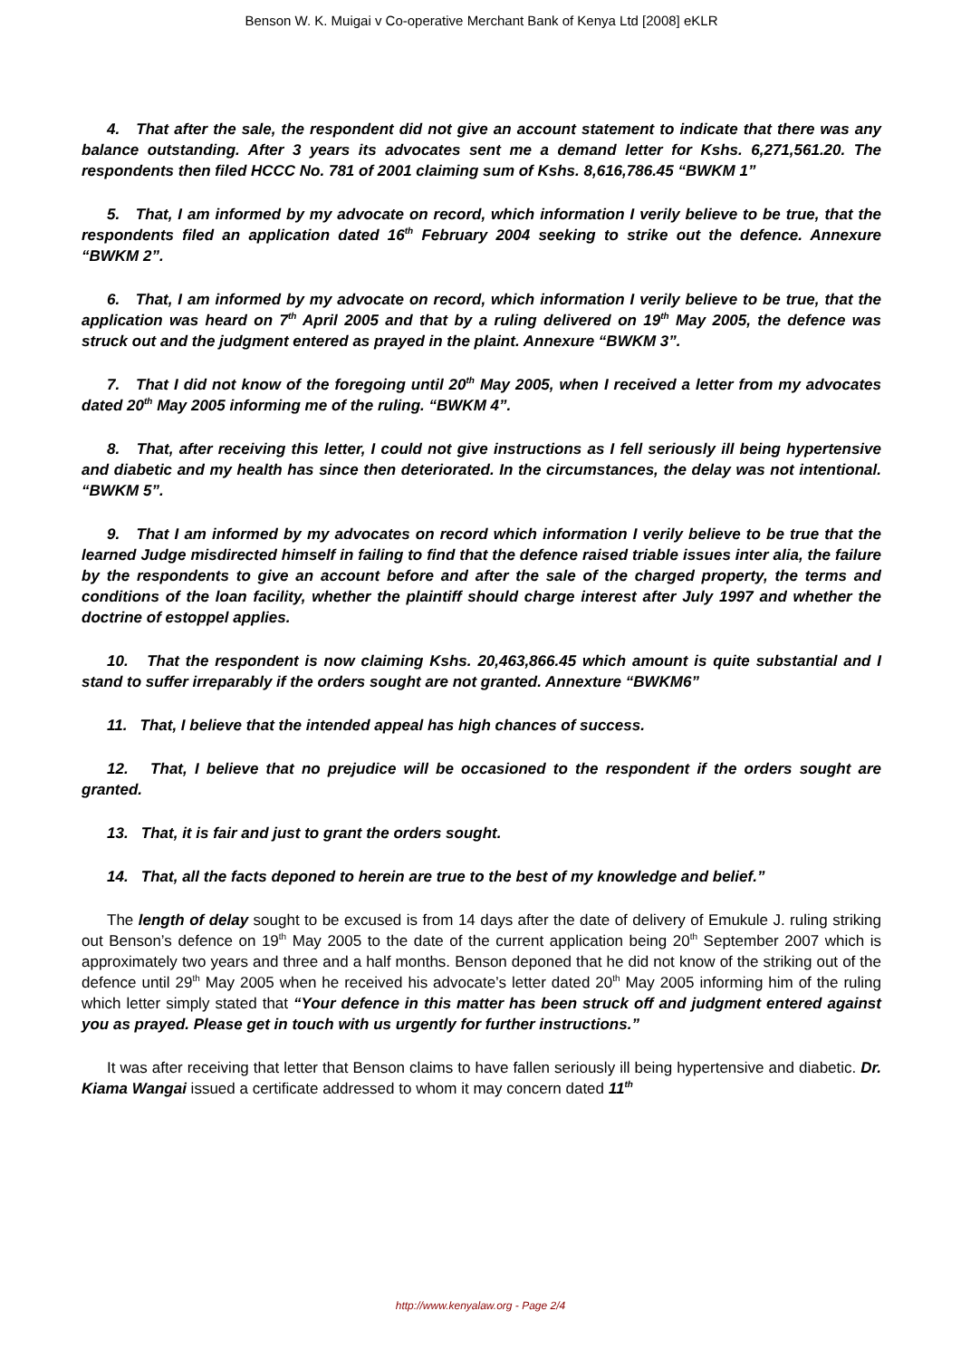Benson W. K. Muigai v Co-operative Merchant Bank of Kenya Ltd [2008] eKLR
4. That after the sale, the respondent did not give an account statement to indicate that there was any balance outstanding. After 3 years its advocates sent me a demand letter for Kshs. 6,271,561.20. The respondents then filed HCCC No. 781 of 2001 claiming sum of Kshs. 8,616,786.45 “BWKM 1”
5. That, I am informed by my advocate on record, which information I verily believe to be true, that the respondents filed an application dated 16<sup>th</sup> February 2004 seeking to strike out the defence. Annexure “BWKM 2”.
6. That, I am informed by my advocate on record, which information I verily believe to be true, that the application was heard on 7<sup>th</sup> April 2005 and that by a ruling delivered on 19<sup>th</sup> May 2005, the defence was struck out and the judgment entered as prayed in the plaint. Annexure “BWKM 3”.
7. That I did not know of the foregoing until 20<sup>th</sup> May 2005, when I received a letter from my advocates dated 20<sup>th</sup> May 2005 informing me of the ruling. “BWKM 4”.
8. That, after receiving this letter, I could not give instructions as I fell seriously ill being hypertensive and diabetic and my health has since then deteriorated. In the circumstances, the delay was not intentional. “BWKM 5”.
9. That I am informed by my advocates on record which information I verily believe to be true that the learned Judge misdirected himself in failing to find that the defence raised triable issues inter alia, the failure by the respondents to give an account before and after the sale of the charged property, the terms and conditions of the loan facility, whether the plaintiff should charge interest after July 1997 and whether the doctrine of estoppel applies.
10. That the respondent is now claiming Kshs. 20,463,866.45 which amount is quite substantial and I stand to suffer irreparably if the orders sought are not granted. Annexture “BWKM6”
11. That, I believe that the intended appeal has high chances of success.
12. That, I believe that no prejudice will be occasioned to the respondent if the orders sought are granted.
13. That, it is fair and just to grant the orders sought.
14. That, all the facts deponed to herein are true to the best of my knowledge and belief.”
The length of delay sought to be excused is from 14 days after the date of delivery of Emukule J. ruling striking out Benson’s defence on 19<sup>th</sup> May 2005 to the date of the current application being 20<sup>th</sup> September 2007 which is approximately two years and three and a half months. Benson deponed that he did not know of the striking out of the defence until 29<sup>th</sup> May 2005 when he received his advocate’s letter dated 20<sup>th</sup> May 2005 informing him of the ruling which letter simply stated that “Your defence in this matter has been struck off and judgment entered against you as prayed. Please get in touch with us urgently for further instructions.”
It was after receiving that letter that Benson claims to have fallen seriously ill being hypertensive and diabetic. Dr. Kiama Wangai issued a certificate addressed to whom it may concern dated 11<sup>th</sup>
http://www.kenyalaw.org - Page 2/4